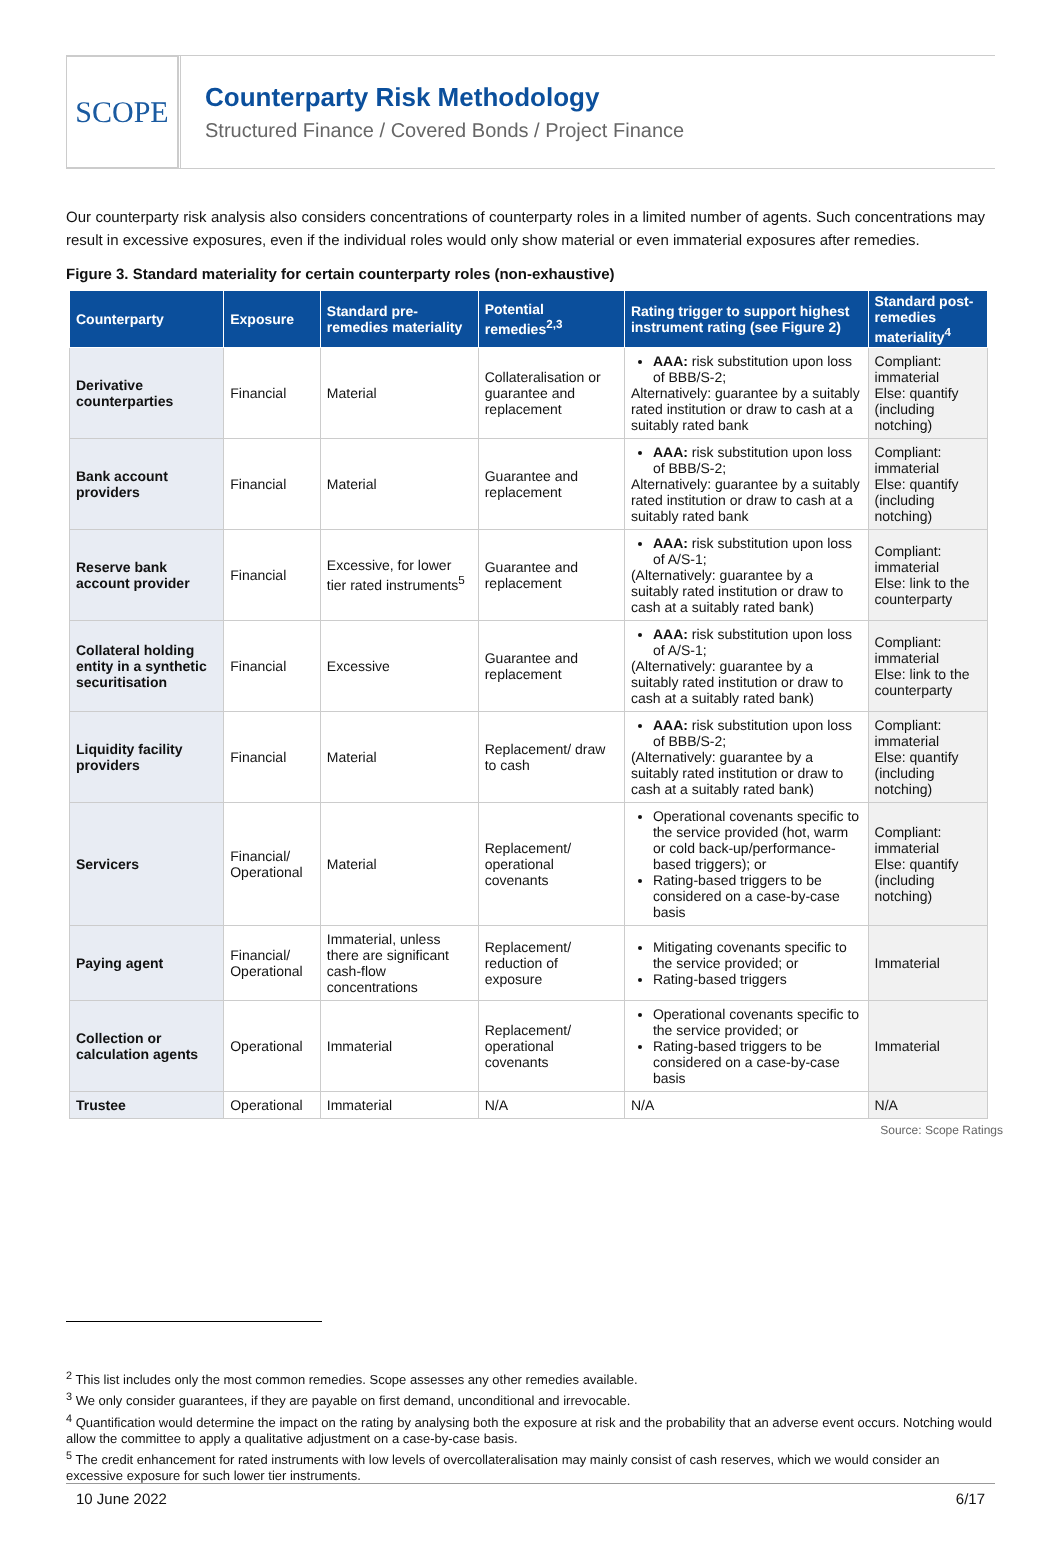SCOPE
Counterparty Risk Methodology
Structured Finance / Covered Bonds / Project Finance
Our counterparty risk analysis also considers concentrations of counterparty roles in a limited number of agents. Such concentrations may result in excessive exposures, even if the individual roles would only show material or even immaterial exposures after remedies.
Figure 3. Standard materiality for certain counterparty roles (non-exhaustive)
| Counterparty | Exposure | Standard pre-remedies materiality | Potential remedies<sup>2,3</sup> | Rating trigger to support highest instrument rating (see Figure 2) | Standard post-remedies materiality<sup>4</sup> |
| --- | --- | --- | --- | --- | --- |
| Derivative counterparties | Financial | Material | Collateralisation or guarantee and replacement | AAA: risk substitution upon loss of BBB/S-2; Alternatively: guarantee by a suitably rated institution or draw to cash at a suitably rated bank | Compliant: immaterial Else: quantify (including notching) |
| Bank account providers | Financial | Material | Guarantee and replacement | AAA: risk substitution upon loss of BBB/S-2; Alternatively: guarantee by a suitably rated institution or draw to cash at a suitably rated bank | Compliant: immaterial Else: quantify (including notching) |
| Reserve bank account provider | Financial | Excessive, for lower tier rated instruments<sup>5</sup> | Guarantee and replacement | AAA: risk substitution upon loss of A/S-1; (Alternatively: guarantee by a suitably rated institution or draw to cash at a suitably rated bank) | Compliant: immaterial Else: link to the counterparty |
| Collateral holding entity in a synthetic securitisation | Financial | Excessive | Guarantee and replacement | AAA: risk substitution upon loss of A/S-1; (Alternatively: guarantee by a suitably rated institution or draw to cash at a suitably rated bank) | Compliant: immaterial Else: link to the counterparty |
| Liquidity facility providers | Financial | Material | Replacement/ draw to cash | AAA: risk substitution upon loss of BBB/S-2; (Alternatively: guarantee by a suitably rated institution or draw to cash at a suitably rated bank) | Compliant: immaterial Else: quantify (including notching) |
| Servicers | Financial/ Operational | Material | Replacement/ operational covenants | Operational covenants specific to the service provided (hot, warm or cold back-up/performance-based triggers); or Rating-based triggers to be considered on a case-by-case basis | Compliant: immaterial Else: quantify (including notching) |
| Paying agent | Financial/ Operational | Immaterial, unless there are significant cash-flow concentrations | Replacement/ reduction of exposure | Mitigating covenants specific to the service provided; or Rating-based triggers | Immaterial |
| Collection or calculation agents | Operational | Immaterial | Replacement/ operational covenants | Operational covenants specific to the service provided; or Rating-based triggers to be considered on a case-by-case basis | Immaterial |
| Trustee | Operational | Immaterial | N/A | N/A | N/A |
Source: Scope Ratings
<sup>2</sup> This list includes only the most common remedies. Scope assesses any other remedies available.
<sup>3</sup> We only consider guarantees, if they are payable on first demand, unconditional and irrevocable.
<sup>4</sup> Quantification would determine the impact on the rating by analysing both the exposure at risk and the probability that an adverse event occurs. Notching would allow the committee to apply a qualitative adjustment on a case-by-case basis.
<sup>5</sup> The credit enhancement for rated instruments with low levels of overcollateralisation may mainly consist of cash reserves, which we would consider an excessive exposure for such lower tier instruments.
10 June 2022 6/17